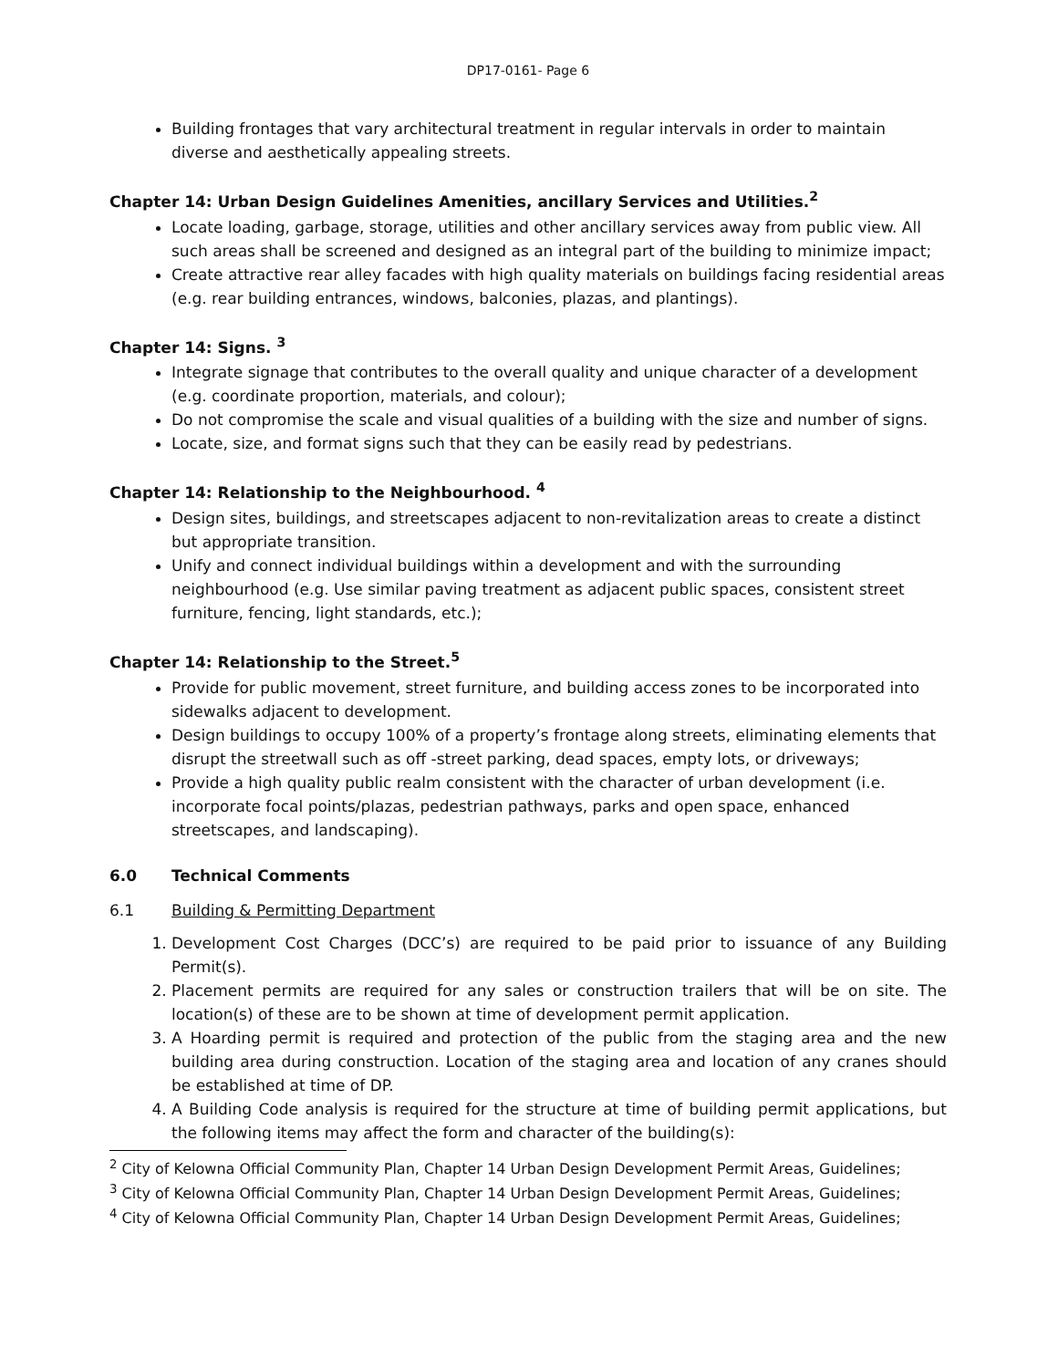DP17-0161- Page 6
Building frontages that vary architectural treatment in regular intervals in order to maintain diverse and aesthetically appealing streets.
Chapter 14: Urban Design Guidelines Amenities, ancillary Services and Utilities.<sup>2</sup>
Locate loading, garbage, storage, utilities and other ancillary services away from public view. All such areas shall be screened and designed as an integral part of the building to minimize impact;
Create attractive rear alley facades with high quality materials on buildings facing residential areas (e.g. rear building entrances, windows, balconies, plazas, and plantings).
Chapter 14: Signs. <sup>3</sup>
Integrate signage that contributes to the overall quality and unique character of a development (e.g. coordinate proportion, materials, and colour);
Do not compromise the scale and visual qualities of a building with the size and number of signs.
Locate, size, and format signs such that they can be easily read by pedestrians.
Chapter 14: Relationship to the Neighbourhood. <sup>4</sup>
Design sites, buildings, and streetscapes adjacent to non-revitalization areas to create a distinct but appropriate transition.
Unify and connect individual buildings within a development and with the surrounding neighbourhood (e.g. Use similar paving treatment as adjacent public spaces, consistent street furniture, fencing, light standards, etc.);
Chapter 14: Relationship to the Street.<sup>5</sup>
Provide for public movement, street furniture, and building access zones to be incorporated into sidewalks adjacent to development.
Design buildings to occupy 100% of a property’s frontage along streets, eliminating elements that disrupt the streetwall such as off -street parking, dead spaces, empty lots, or driveways;
Provide a high quality public realm consistent with the character of urban development (i.e. incorporate focal points/plazas, pedestrian pathways, parks and open space, enhanced streetscapes, and landscaping).
6.0 Technical Comments
6.1 Building & Permitting Department
1. Development Cost Charges (DCC’s) are required to be paid prior to issuance of any Building Permit(s).
2. Placement permits are required for any sales or construction trailers that will be on site. The location(s) of these are to be shown at time of development permit application.
3. A Hoarding permit is required and protection of the public from the staging area and the new building area during construction. Location of the staging area and location of any cranes should be established at time of DP.
4. A Building Code analysis is required for the structure at time of building permit applications, but the following items may affect the form and character of the building(s):
<sup>2</sup> City of Kelowna Official Community Plan, Chapter 14 Urban Design Development Permit Areas, Guidelines;
<sup>3</sup> City of Kelowna Official Community Plan, Chapter 14 Urban Design Development Permit Areas, Guidelines;
<sup>4</sup> City of Kelowna Official Community Plan, Chapter 14 Urban Design Development Permit Areas, Guidelines;